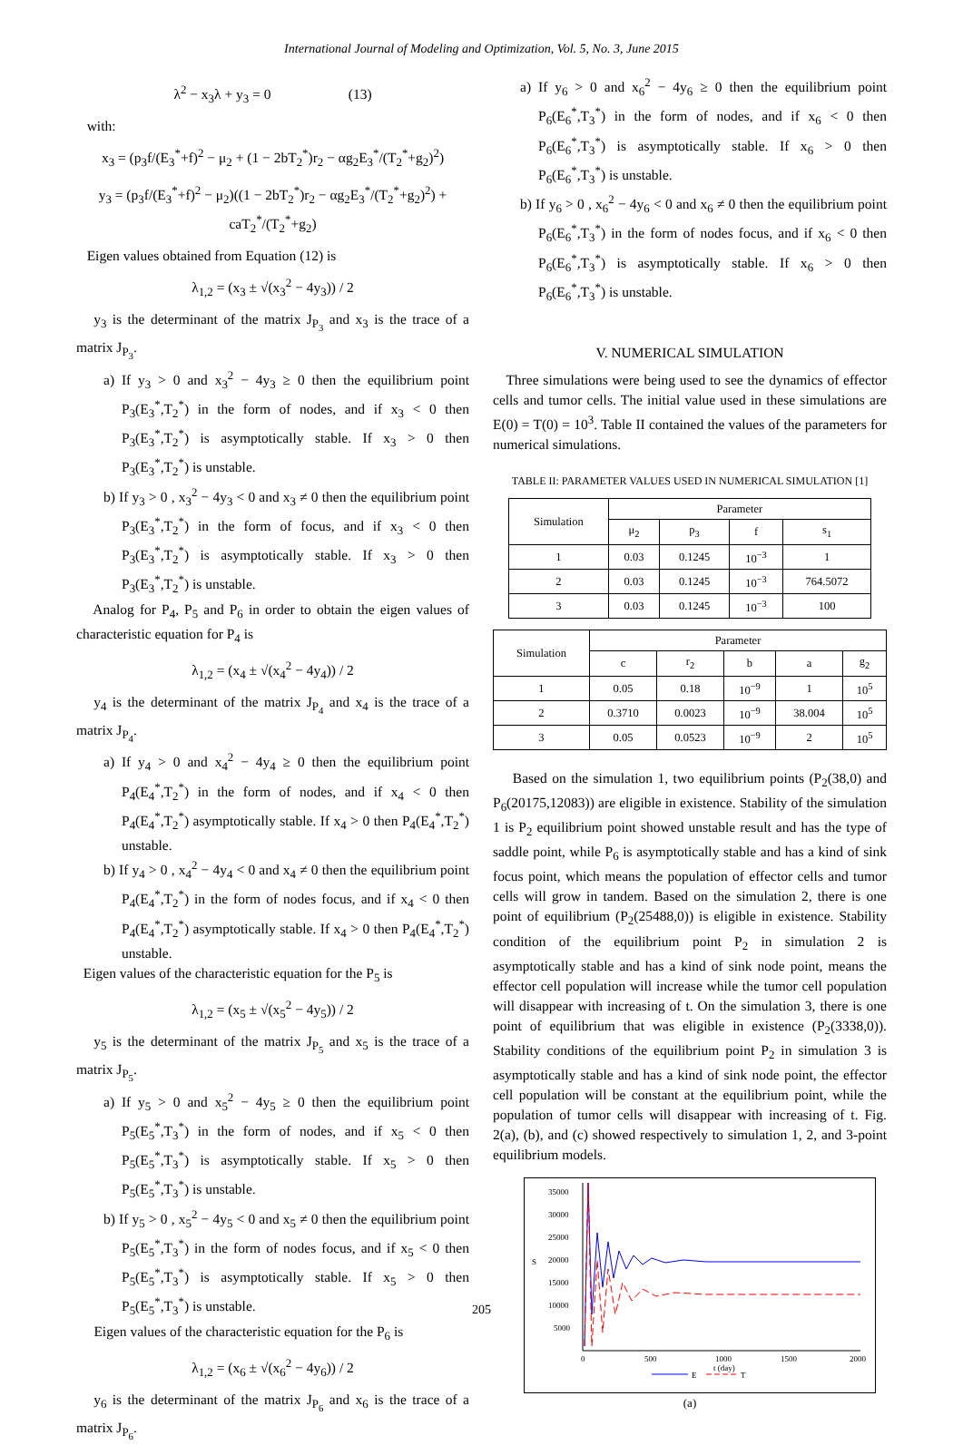International Journal of Modeling and Optimization, Vol. 5, No. 3, June 2015
λ<sup>2</sup> − x<sub>3</sub>λ + y<sub>3</sub> = 0 (13)
with:
x<sub>3</sub> = (p<sub>3</sub>f/(E<sub>3</sub><sup>*</sup>+f)<sup>2</sup> − μ<sub>2</sub> + (1 − 2bT<sub>2</sub><sup>*</sup>)r<sub>2</sub> − αg<sub>2</sub>E<sub>3</sub><sup>*</sup>/(T<sub>2</sub><sup>*</sup>+g<sub>2</sub>)<sup>2</sup>)
y<sub>3</sub> = (p<sub>3</sub>f/(E<sub>3</sub><sup>*</sup>+f)<sup>2</sup> − μ<sub>2</sub>)((1 − 2bT<sub>2</sub><sup>*</sup>)r<sub>2</sub> − αg<sub>2</sub>E<sub>3</sub><sup>*</sup>/(T<sub>2</sub><sup>*</sup>+g<sub>2</sub>)<sup>2</sup>) + caT<sub>2</sub><sup>*</sup>/(T<sub>2</sub><sup>*</sup>+g<sub>2</sub>)
Eigen values obtained from Equation (12) is
λ<sub>1,2</sub> = (x<sub>3</sub> ± √(x<sub>3</sub><sup>2</sup> − 4y<sub>3</sub>)) / 2
y<sub>3</sub> is the determinant of the matrix J<sub>P<sub>3</sub></sub> and x<sub>3</sub> is the trace of a matrix J<sub>P<sub>3</sub></sub>.
a) If y<sub>3</sub> > 0 and x<sub>3</sub><sup>2</sup> − 4y<sub>3</sub> ≥ 0 then the equilibrium point P<sub>3</sub>(E<sub>3</sub><sup>*</sup>,T<sub>2</sub><sup>*</sup>) in the form of nodes, and if x<sub>3</sub> < 0 then P<sub>3</sub>(E<sub>3</sub><sup>*</sup>,T<sub>2</sub><sup>*</sup>) is asymptotically stable. If x<sub>3</sub> > 0 then P<sub>3</sub>(E<sub>3</sub><sup>*</sup>,T<sub>2</sub><sup>*</sup>) is unstable.
b) If y<sub>3</sub> > 0 , x<sub>3</sub><sup>2</sup> − 4y<sub>3</sub> < 0 and x<sub>3</sub> ≠ 0 then the equilibrium point P<sub>3</sub>(E<sub>3</sub><sup>*</sup>,T<sub>2</sub><sup>*</sup>) in the form of focus, and if x<sub>3</sub> < 0 then P<sub>3</sub>(E<sub>3</sub><sup>*</sup>,T<sub>2</sub><sup>*</sup>) is asymptotically stable. If x<sub>3</sub> > 0 then P<sub>3</sub>(E<sub>3</sub><sup>*</sup>,T<sub>2</sub><sup>*</sup>) is unstable.
Analog for P<sub>4</sub>, P<sub>5</sub> and P<sub>6</sub> in order to obtain the eigen values of characteristic equation for P<sub>4</sub> is
λ<sub>1,2</sub> = (x<sub>4</sub> ± √(x<sub>4</sub><sup>2</sup> − 4y<sub>4</sub>)) / 2
y<sub>4</sub> is the determinant of the matrix J<sub>P<sub>4</sub></sub> and x<sub>4</sub> is the trace of a matrix J<sub>P<sub>4</sub></sub>.
a) If y<sub>4</sub> > 0 and x<sub>4</sub><sup>2</sup> − 4y<sub>4</sub> ≥ 0 then the equilibrium point P<sub>4</sub>(E<sub>4</sub><sup>*</sup>,T<sub>2</sub><sup>*</sup>) in the form of nodes, and if x<sub>4</sub> < 0 then P<sub>4</sub>(E<sub>4</sub><sup>*</sup>,T<sub>2</sub><sup>*</sup>) asymptotically stable. If x<sub>4</sub> > 0 then P<sub>4</sub>(E<sub>4</sub><sup>*</sup>,T<sub>2</sub><sup>*</sup>) unstable.
b) If y<sub>4</sub> > 0 , x<sub>4</sub><sup>2</sup> − 4y<sub>4</sub> < 0 and x<sub>4</sub> ≠ 0 then the equilibrium point P<sub>4</sub>(E<sub>4</sub><sup>*</sup>,T<sub>2</sub><sup>*</sup>) in the form of nodes focus, and if x<sub>4</sub> < 0 then P<sub>4</sub>(E<sub>4</sub><sup>*</sup>,T<sub>2</sub><sup>*</sup>) asymptotically stable. If x<sub>4</sub> > 0 then P<sub>4</sub>(E<sub>4</sub><sup>*</sup>,T<sub>2</sub><sup>*</sup>) unstable.
Eigen values of the characteristic equation for the P<sub>5</sub> is
λ<sub>1,2</sub> = (x<sub>5</sub> ± √(x<sub>5</sub><sup>2</sup> − 4y<sub>5</sub>)) / 2
y<sub>5</sub> is the determinant of the matrix J<sub>P<sub>5</sub></sub> and x<sub>5</sub> is the trace of a matrix J<sub>P<sub>5</sub></sub>.
a) If y<sub>5</sub> > 0 and x<sub>5</sub><sup>2</sup> − 4y<sub>5</sub> ≥ 0 then the equilibrium point P<sub>5</sub>(E<sub>5</sub><sup>*</sup>,T<sub>3</sub><sup>*</sup>) in the form of nodes, and if x<sub>5</sub> < 0 then P<sub>5</sub>(E<sub>5</sub><sup>*</sup>,T<sub>3</sub><sup>*</sup>) is asymptotically stable. If x<sub>5</sub> > 0 then P<sub>5</sub>(E<sub>5</sub><sup>*</sup>,T<sub>3</sub><sup>*</sup>) is unstable.
b) If y<sub>5</sub> > 0 , x<sub>5</sub><sup>2</sup> − 4y<sub>5</sub> < 0 and x<sub>5</sub> ≠ 0 then the equilibrium point P<sub>5</sub>(E<sub>5</sub><sup>*</sup>,T<sub>3</sub><sup>*</sup>) in the form of nodes focus, and if x<sub>5</sub> < 0 then P<sub>5</sub>(E<sub>5</sub><sup>*</sup>,T<sub>3</sub><sup>*</sup>) is asymptotically stable. If x<sub>5</sub> > 0 then P<sub>5</sub>(E<sub>5</sub><sup>*</sup>,T<sub>3</sub><sup>*</sup>) is unstable.
Eigen values of the characteristic equation for the P<sub>6</sub> is
λ<sub>1,2</sub> = (x<sub>6</sub> ± √(x<sub>6</sub><sup>2</sup> − 4y<sub>6</sub>)) / 2
y<sub>6</sub> is the determinant of the matrix J<sub>P<sub>6</sub></sub> and x<sub>6</sub> is the trace of a matrix J<sub>P<sub>6</sub></sub>.
a) If y<sub>6</sub> > 0 and x<sub>6</sub><sup>2</sup> − 4y<sub>6</sub> ≥ 0 then the equilibrium point P<sub>6</sub>(E<sub>6</sub><sup>*</sup>,T<sub>3</sub><sup>*</sup>) in the form of nodes, and if x<sub>6</sub> < 0 then P<sub>6</sub>(E<sub>6</sub><sup>*</sup>,T<sub>3</sub><sup>*</sup>) is asymptotically stable. If x<sub>6</sub> > 0 then P<sub>6</sub>(E<sub>6</sub><sup>*</sup>,T<sub>3</sub><sup>*</sup>) is unstable.
b) If y<sub>6</sub> > 0 , x<sub>6</sub><sup>2</sup> − 4y<sub>6</sub> < 0 and x<sub>6</sub> ≠ 0 then the equilibrium point P<sub>6</sub>(E<sub>6</sub><sup>*</sup>,T<sub>3</sub><sup>*</sup>) in the form of nodes focus, and if x<sub>6</sub> < 0 then P<sub>6</sub>(E<sub>6</sub><sup>*</sup>,T<sub>3</sub><sup>*</sup>) is asymptotically stable. If x<sub>6</sub> > 0 then P<sub>6</sub>(E<sub>6</sub><sup>*</sup>,T<sub>3</sub><sup>*</sup>) is unstable.
V. NUMERICAL SIMULATION
Three simulations were being used to see the dynamics of effector cells and tumor cells. The initial value used in these simulations are E(0) = T(0) = 10<sup>3</sup>. Table II contained the values of the parameters for numerical simulations.
TABLE II: PARAMETER VALUES USED IN NUMERICAL SIMULATION [1]
| Simulation | Parameter | | | |
| --- | --- | --- | --- | --- |
| | μ<sub>2</sub> | p<sub>3</sub> | f | s<sub>1</sub> |
| 1 | 0.03 | 0.1245 | 10<sup>−3</sup> | 1 |
| 2 | 0.03 | 0.1245 | 10<sup>−3</sup> | 764.5072 |
| 3 | 0.03 | 0.1245 | 10<sup>−3</sup> | 100 |
| Simulation | Parameter | | | | |
| --- | --- | --- | --- | --- | --- |
| | c | r<sub>2</sub> | b | a | g<sub>2</sub> |
| 1 | 0.05 | 0.18 | 10<sup>−9</sup> | 1 | 10<sup>5</sup> |
| 2 | 0.3710 | 0.0023 | 10<sup>−9</sup> | 38.004 | 10<sup>5</sup> |
| 3 | 0.05 | 0.0523 | 10<sup>−9</sup> | 2 | 10<sup>5</sup> |
Based on the simulation 1, two equilibrium points (P<sub>2</sub>(38,0) and P<sub>6</sub>(20175,12083)) are eligible in existence. Stability of the simulation 1 is P<sub>2</sub> equilibrium point showed unstable result and has the type of saddle point, while P<sub>6</sub> is asymptotically stable and has a kind of sink focus point, which means the population of effector cells and tumor cells will grow in tandem. Based on the simulation 2, there is one point of equilibrium (P<sub>2</sub>(25488,0)) is eligible in existence. Stability condition of the equilibrium point P<sub>2</sub> in simulation 2 is asymptotically stable and has a kind of sink node point, means the effector cell population will increase while the tumor cell population will disappear with increasing of t. On the simulation 3, there is one point of equilibrium that was eligible in existence (P<sub>2</sub>(3338,0)). Stability conditions of the equilibrium point P<sub>2</sub> in simulation 3 is asymptotically stable and has a kind of sink node point, the effector cell population will be constant at the equilibrium point, while the population of tumor cells will disappear with increasing of t. Fig. 2(a), (b), and (c) showed respectively to simulation 1, 2, and 3-point equilibrium models.
35000
30000
25000
20000
15000
10000
5000
S
0
500
1000
1500
2000
t (day)
E
T
(a)
205